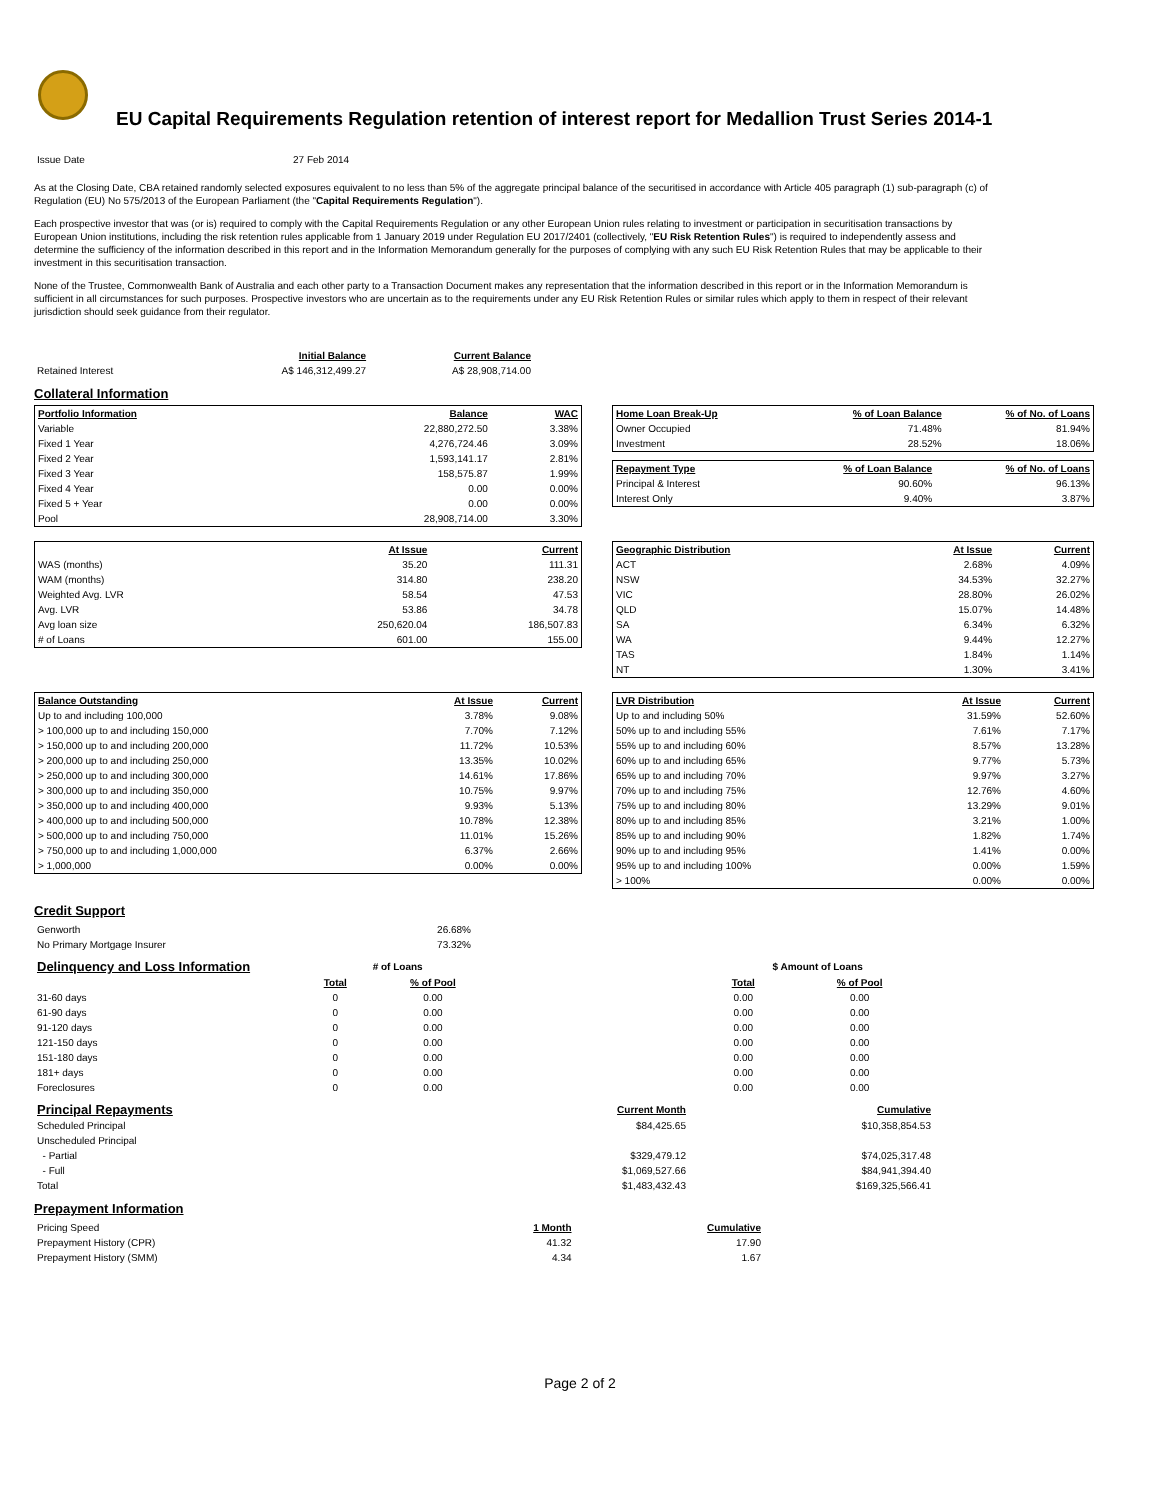EU Capital Requirements Regulation retention of interest report for Medallion Trust Series 2014-1
| Issue Date | 27 Feb 2014 |
As at the Closing Date, CBA retained randomly selected exposures equivalent to no less than 5% of the aggregate principal balance of the securitised in accordance with Article 405 paragraph (1) sub-paragraph (c) of Regulation (EU) No 575/2013 of the European Parliament (the "Capital Requirements Regulation").
Each prospective investor that was (or is) required to comply with the Capital Requirements Regulation or any other European Union rules relating to investment or participation in securitisation transactions by European Union institutions, including the risk retention rules applicable from 1 January 2019 under Regulation EU 2017/2401 (collectively, "EU Risk Retention Rules") is required to independently assess and determine the sufficiency of the information described in this report and in the Information Memorandum generally for the purposes of complying with any such EU Risk Retention Rules that may be applicable to their investment in this securitisation transaction.
None of the Trustee, Commonwealth Bank of Australia and each other party to a Transaction Document makes any representation that the information described in this report or in the Information Memorandum is sufficient in all circumstances for such purposes. Prospective investors who are uncertain as to the requirements under any EU Risk Retention Rules or similar rules which apply to them in respect of their relevant jurisdiction should seek guidance from their regulator.
| | Initial Balance | Current Balance |
| Retained Interest | A$ 146,312,499.27 | A$ 28,908,714.00 |
Collateral Information
| Portfolio Information | Balance | WAC |
| --- | --- | --- |
| Variable | 22,880,272.50 | 3.38% |
| Fixed 1 Year | 4,276,724.46 | 3.09% |
| Fixed 2 Year | 1,593,141.17 | 2.81% |
| Fixed 3 Year | 158,575.87 | 1.99% |
| Fixed 4 Year | 0.00 | 0.00% |
| Fixed 5 + Year | 0.00 | 0.00% |
| Pool | 28,908,714.00 | 3.30% |
| Home Loan Break-Up | % of Loan Balance | % of No. of Loans |
| --- | --- | --- |
| Owner Occupied | 71.48% | 81.94% |
| Investment | 28.52% | 18.06% |
| Repayment Type | % of Loan Balance | % of No. of Loans |
| --- | --- | --- |
| Principal & Interest | 90.60% | 96.13% |
| Interest Only | 9.40% | 3.87% |
| | At Issue | Current |
| WAS (months) | 35.20 | 111.31 |
| WAM (months) | 314.80 | 238.20 |
| Weighted Avg. LVR | 58.54 | 47.53 |
| Avg. LVR | 53.86 | 34.78 |
| Avg loan size | 250,620.04 | 186,507.83 |
| # of Loans | 601.00 | 155.00 |
| Geographic Distribution | At Issue | Current |
| --- | --- | --- |
| ACT | 2.68% | 4.09% |
| NSW | 34.53% | 32.27% |
| VIC | 28.80% | 26.02% |
| QLD | 15.07% | 14.48% |
| SA | 6.34% | 6.32% |
| WA | 9.44% | 12.27% |
| TAS | 1.84% | 1.14% |
| NT | 1.30% | 3.41% |
| Balance Outstanding | At Issue | Current |
| --- | --- | --- |
| Up to and including 100,000 | 3.78% | 9.08% |
| > 100,000 up to and including 150,000 | 7.70% | 7.12% |
| > 150,000 up to and including 200,000 | 11.72% | 10.53% |
| > 200,000 up to and including 250,000 | 13.35% | 10.02% |
| > 250,000 up to and including 300,000 | 14.61% | 17.86% |
| > 300,000 up to and including 350,000 | 10.75% | 9.97% |
| > 350,000 up to and including 400,000 | 9.93% | 5.13% |
| > 400,000 up to and including 500,000 | 10.78% | 12.38% |
| > 500,000 up to and including 750,000 | 11.01% | 15.26% |
| > 750,000 up to and including 1,000,000 | 6.37% | 2.66% |
| > 1,000,000 | 0.00% | 0.00% |
| LVR Distribution | At Issue | Current |
| --- | --- | --- |
| Up to and including 50% | 31.59% | 52.60% |
| 50% up to and including 55% | 7.61% | 7.17% |
| 55% up to and including 60% | 8.57% | 13.28% |
| 60% up to and including 65% | 9.77% | 5.73% |
| 65% up to and including 70% | 9.97% | 3.27% |
| 70% up to and including 75% | 12.76% | 4.60% |
| 75% up to and including 80% | 13.29% | 9.01% |
| 80% up to and including 85% | 3.21% | 1.00% |
| 85% up to and including 90% | 1.82% | 1.74% |
| 90% up to and including 95% | 1.41% | 0.00% |
| 95% up to and including 100% | 0.00% | 1.59% |
| > 100% | 0.00% | 0.00% |
Credit Support
| Genworth | 26.68% |
| No Primary Mortgage Insurer | 73.32% |
| Delinquency and Loss Information | # of Loans | | | $ Amount of Loans | |
| | Total | % of Pool | | Total | % of Pool |
| 31-60 days | 0 | 0.00 | | 0.00 | 0.00 |
| 61-90 days | 0 | 0.00 | | 0.00 | 0.00 |
| 91-120 days | 0 | 0.00 | | 0.00 | 0.00 |
| 121-150 days | 0 | 0.00 | | 0.00 | 0.00 |
| 151-180 days | 0 | 0.00 | | 0.00 | 0.00 |
| 181+ days | 0 | 0.00 | | 0.00 | 0.00 |
| Foreclosures | 0 | 0.00 | | 0.00 | 0.00 |
| Principal Repayments | Current Month | Cumulative |
| Scheduled Principal | $84,425.65 | $10,358,854.53 |
| Unscheduled Principal | | |
| - Partial | $329,479.12 | $74,025,317.48 |
| - Full | $1,069,527.66 | $84,941,394.40 |
| Total | $1,483,432.43 | $169,325,566.41 |
Prepayment Information
| Pricing Speed | 1 Month | Cumulative |
| Prepayment History (CPR) | 41.32 | 17.90 |
| Prepayment History (SMM) | 4.34 | 1.67 |
Page 2 of 2